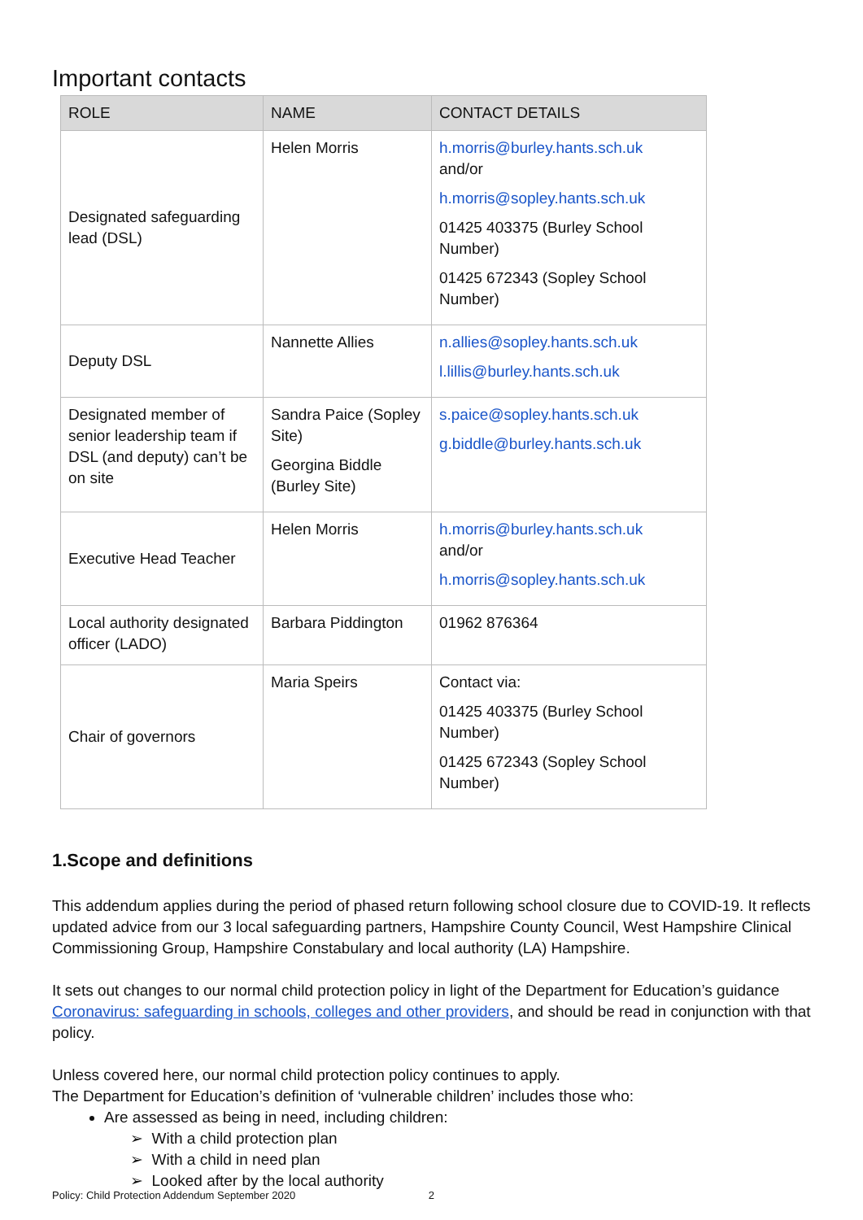Important contacts
| ROLE | NAME | CONTACT DETAILS |
| --- | --- | --- |
| Designated safeguarding lead (DSL) | Helen Morris | h.morris@burley.hants.sch.uk and/or h.morris@sopley.hants.sch.uk 01425 403375 (Burley School Number) 01425 672343 (Sopley School Number) |
| Deputy DSL | Nannette Allies | n.allies@sopley.hants.sch.uk l.lillis@burley.hants.sch.uk |
| Designated member of senior leadership team if DSL (and deputy) can’t be on site | Sandra Paice (Sopley Site) Georgina Biddle (Burley Site) | s.paice@sopley.hants.sch.uk g.biddle@burley.hants.sch.uk |
| Executive Head Teacher | Helen Morris | h.morris@burley.hants.sch.uk and/or h.morris@sopley.hants.sch.uk |
| Local authority designated officer (LADO) | Barbara Piddington | 01962 876364 |
| Chair of governors | Maria Speirs | Contact via: 01425 403375 (Burley School Number) 01425 672343 (Sopley School Number) |
1.Scope and definitions
This addendum applies during the period of phased return following school closure due to COVID-19. It reflects updated advice from our 3 local safeguarding partners, Hampshire County Council, West Hampshire Clinical Commissioning Group, Hampshire Constabulary and local authority (LA) Hampshire.
It sets out changes to our normal child protection policy in light of the Department for Education’s guidance Coronavirus: safeguarding in schools, colleges and other providers, and should be read in conjunction with that policy.
Unless covered here, our normal child protection policy continues to apply.
The Department for Education’s definition of ‘vulnerable children’ includes those who:
Are assessed as being in need, including children:
➢ With a child protection plan
➢ With a child in need plan
➢ Looked after by the local authority
Policy: Child Protection Addendum September 2020 2